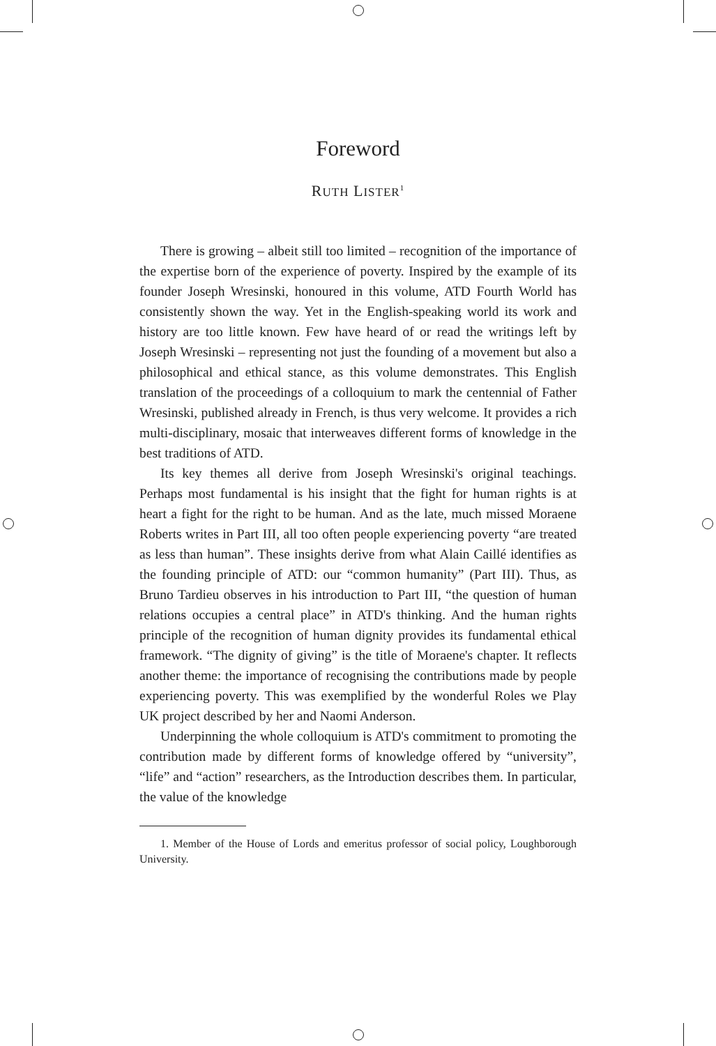Foreword
RUTH LISTER<sup>1</sup>
There is growing – albeit still too limited – recognition of the importance of the expertise born of the experience of poverty. Inspired by the example of its founder Joseph Wresinski, honoured in this volume, ATD Fourth World has consistently shown the way. Yet in the English-speaking world its work and history are too little known. Few have heard of or read the writings left by Joseph Wresinski – representing not just the founding of a movement but also a philosophical and ethical stance, as this volume demonstrates. This English translation of the proceedings of a colloquium to mark the centennial of Father Wresinski, published already in French, is thus very welcome. It provides a rich multi-disciplinary, mosaic that interweaves different forms of knowledge in the best traditions of ATD.
Its key themes all derive from Joseph Wresinski's original teachings. Perhaps most fundamental is his insight that the fight for human rights is at heart a fight for the right to be human. And as the late, much missed Moraene Roberts writes in Part III, all too often people experiencing poverty “are treated as less than human”. These insights derive from what Alain Caillé identifies as the founding principle of ATD: our “common humanity” (Part III). Thus, as Bruno Tardieu observes in his introduction to Part III, “the question of human relations occupies a central place” in ATD's thinking. And the human rights principle of the recognition of human dignity provides its fundamental ethical framework. “The dignity of giving” is the title of Moraene's chapter. It reflects another theme: the importance of recognising the contributions made by people experiencing poverty. This was exemplified by the wonderful Roles we Play UK project described by her and Naomi Anderson.
Underpinning the whole colloquium is ATD's commitment to promoting the contribution made by different forms of knowledge offered by “university”, “life” and “action” researchers, as the Introduction describes them. In particular, the value of the knowledge
1. Member of the House of Lords and emeritus professor of social policy, Loughborough University.